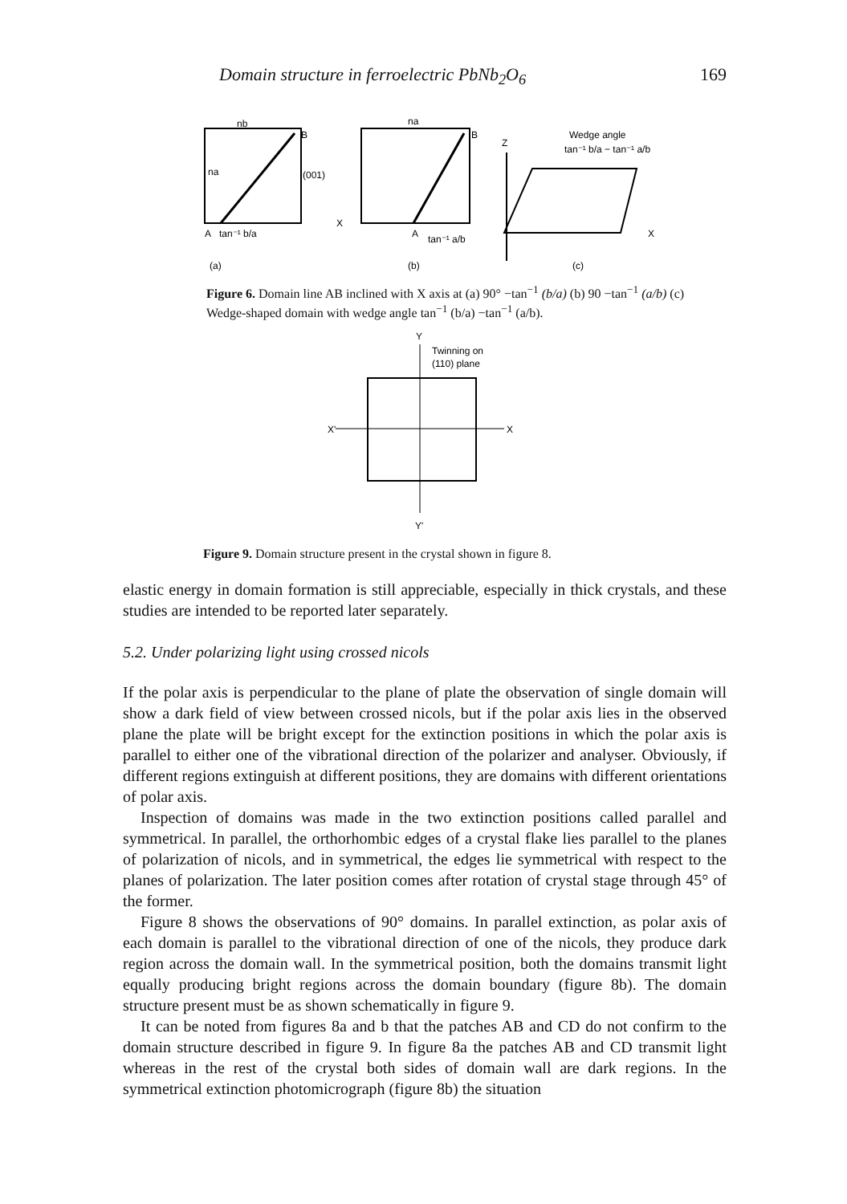Domain structure in ferroelectric PbNb<sub>2</sub>O<sub>6</sub> 169
nb
B
A
tan⁻¹ b/a
(001)
X
(a)
na
na
B
A
tan⁻¹ a/b
(b)
Z
Wedge angle
tan⁻¹ b/a − tan⁻¹ a/b
X
(c)
Figure 6. Domain line AB inclined with X axis at (a) 90° −tan<sup>−1</sup> (b/a) (b) 90 −tan<sup>−1</sup> (a/b) (c) Wedge-shaped domain with wedge angle tan<sup>−1</sup> (b/a) −tan<sup>−1</sup> (a/b).
Y
Twinning on
(110) plane
X'
X
Y'
Figure 9. Domain structure present in the crystal shown in figure 8.
elastic energy in domain formation is still appreciable, especially in thick crystals, and these studies are intended to be reported later separately.
5.2. Under polarizing light using crossed nicols
If the polar axis is perpendicular to the plane of plate the observation of single domain will show a dark field of view between crossed nicols, but if the polar axis lies in the observed plane the plate will be bright except for the extinction positions in which the polar axis is parallel to either one of the vibrational direction of the polarizer and analyser. Obviously, if different regions extinguish at different positions, they are domains with different orientations of polar axis.
Inspection of domains was made in the two extinction positions called parallel and symmetrical. In parallel, the orthorhombic edges of a crystal flake lies parallel to the planes of polarization of nicols, and in symmetrical, the edges lie symmetrical with respect to the planes of polarization. The later position comes after rotation of crystal stage through 45° of the former.
Figure 8 shows the observations of 90° domains. In parallel extinction, as polar axis of each domain is parallel to the vibrational direction of one of the nicols, they produce dark region across the domain wall. In the symmetrical position, both the domains transmit light equally producing bright regions across the domain boundary (figure 8b). The domain structure present must be as shown schematically in figure 9.
It can be noted from figures 8a and b that the patches AB and CD do not confirm to the domain structure described in figure 9. In figure 8a the patches AB and CD transmit light whereas in the rest of the crystal both sides of domain wall are dark regions. In the symmetrical extinction photomicrograph (figure 8b) the situation